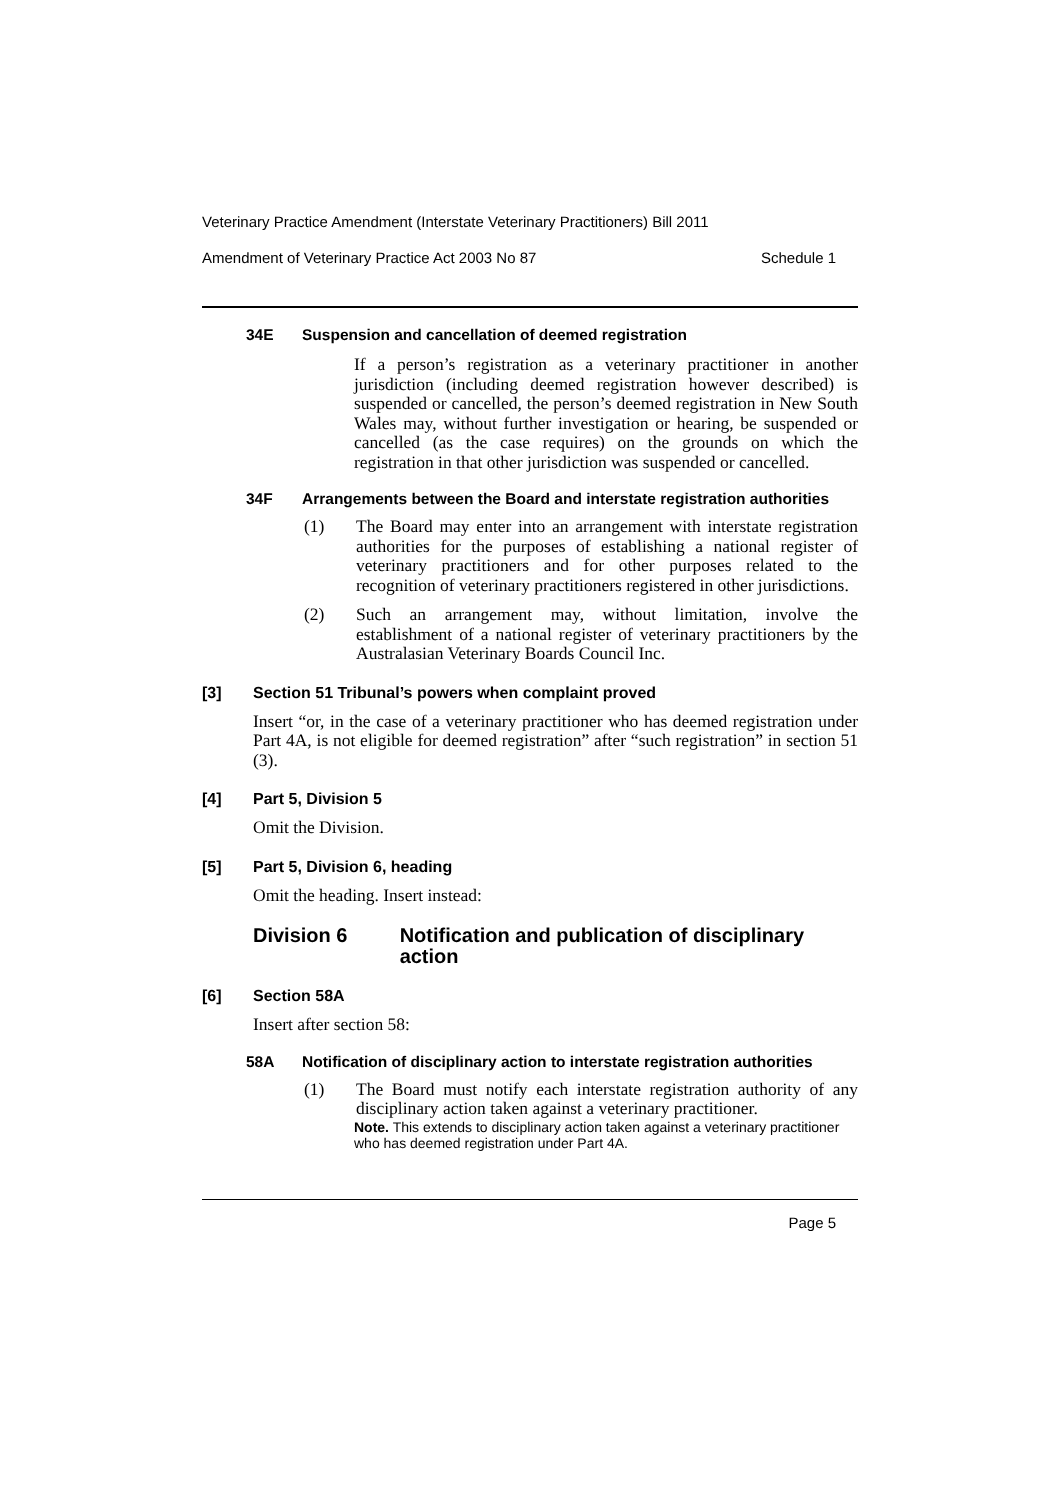Veterinary Practice Amendment (Interstate Veterinary Practitioners) Bill 2011
Amendment of Veterinary Practice Act 2003 No 87 Schedule 1
34E Suspension and cancellation of deemed registration
If a person’s registration as a veterinary practitioner in another jurisdiction (including deemed registration however described) is suspended or cancelled, the person’s deemed registration in New South Wales may, without further investigation or hearing, be suspended or cancelled (as the case requires) on the grounds on which the registration in that other jurisdiction was suspended or cancelled.
34F Arrangements between the Board and interstate registration authorities
(1) The Board may enter into an arrangement with interstate registration authorities for the purposes of establishing a national register of veterinary practitioners and for other purposes related to the recognition of veterinary practitioners registered in other jurisdictions.
(2) Such an arrangement may, without limitation, involve the establishment of a national register of veterinary practitioners by the Australasian Veterinary Boards Council Inc.
[3] Section 51 Tribunal’s powers when complaint proved
Insert “or, in the case of a veterinary practitioner who has deemed registration under Part 4A, is not eligible for deemed registration” after “such registration” in section 51 (3).
[4] Part 5, Division 5
Omit the Division.
[5] Part 5, Division 6, heading
Omit the heading. Insert instead:
Division 6 Notification and publication of disciplinary action
[6] Section 58A
Insert after section 58:
58A Notification of disciplinary action to interstate registration authorities
(1) The Board must notify each interstate registration authority of any disciplinary action taken against a veterinary practitioner.
Note. This extends to disciplinary action taken against a veterinary practitioner who has deemed registration under Part 4A.
Page 5